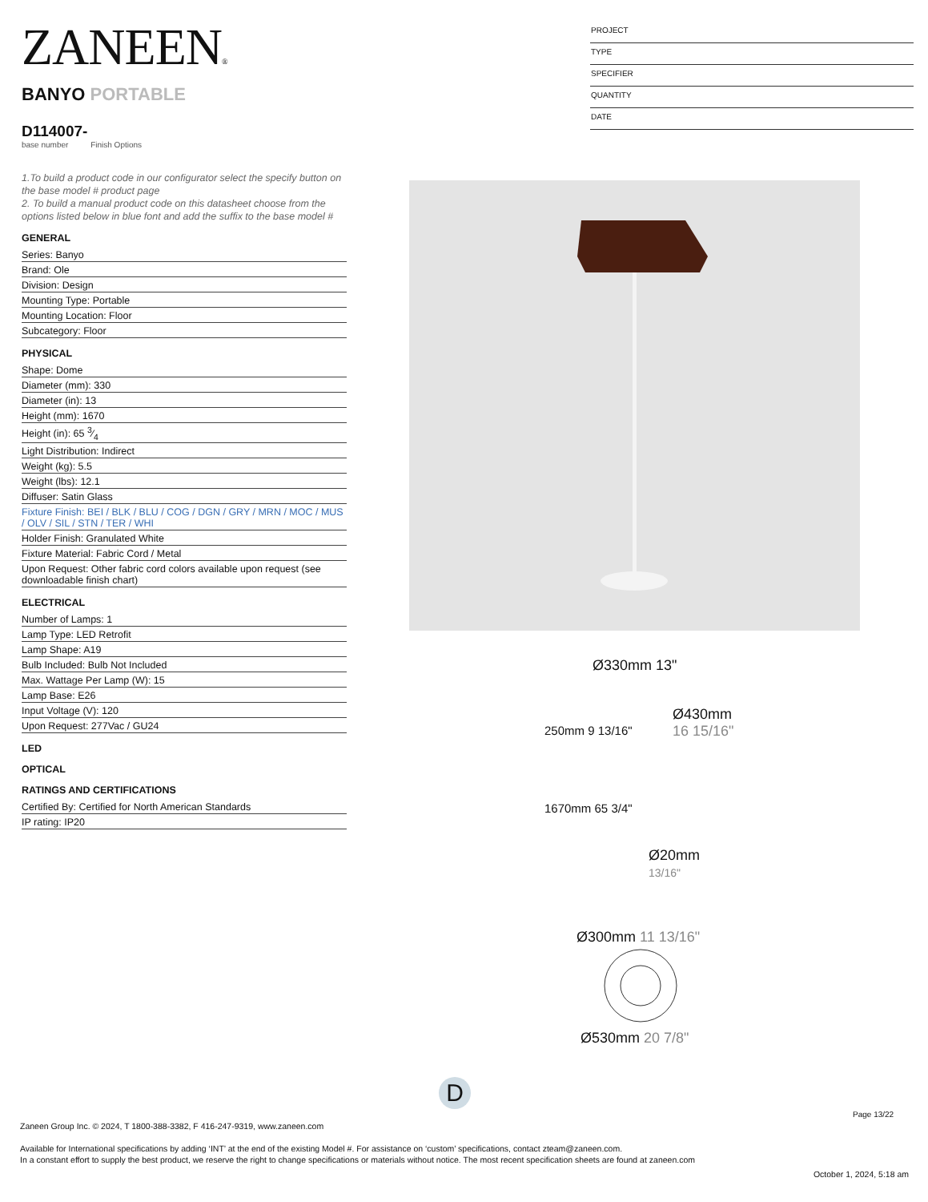ZANEEN®
PROJECT
TYPE
SPECIFIER
QUANTITY
DATE
BANYO PORTABLE
D114007-
base number Finish Options
1.To build a product code in our configurator select the specify button on the base model # product page
2. To build a manual product code on this datasheet choose from the options listed below in blue font and add the suffix to the base model #
GENERAL
Series: Banyo
Brand: Ole
Division: Design
Mounting Type: Portable
Mounting Location: Floor
Subcategory: Floor
PHYSICAL
Shape: Dome
Diameter (mm): 330
Diameter (in): 13
Height (mm): 1670
Height (in): 65 3⁄4
Light Distribution: Indirect
Weight (kg): 5.5
Weight (lbs): 12.1
Diffuser: Satin Glass
Fixture Finish: BEI / BLK / BLU / COG / DGN / GRY / MRN / MOC / MUS / OLV / SIL / STN / TER / WHI
Holder Finish: Granulated White
Fixture Material: Fabric Cord / Metal
Upon Request: Other fabric cord colors available upon request (see downloadable finish chart)
ELECTRICAL
Number of Lamps: 1
Lamp Type: LED Retrofit
Lamp Shape: A19
Bulb Included: Bulb Not Included
Max. Wattage Per Lamp (W): 15
Lamp Base: E26
Input Voltage (V): 120
Upon Request: 277Vac / GU24
LED
OPTICAL
RATINGS AND CERTIFICATIONS
Certified By: Certified for North American Standards
IP rating: IP20
Ø330mm 13"
Ø430mm
16 15/16"
250mm 9 13/16"
1670mm 65 3/4"
Ø20mm
13/16"
Ø300mm 11 13/16"
Ø530mm 20 7/8"
D
Page 13/22
Zaneen Group Inc. © 2024, T 1800-388-3382, F 416-247-9319, www.zaneen.com
Available for International specifications by adding ‘INT’ at the end of the existing Model #. For assistance on ‘custom’ specifications, contact zteam@zaneen.com.
In a constant effort to supply the best product, we reserve the right to change specifications or materials without notice. The most recent specification sheets are found at zaneen.com
October 1, 2024, 5:18 am